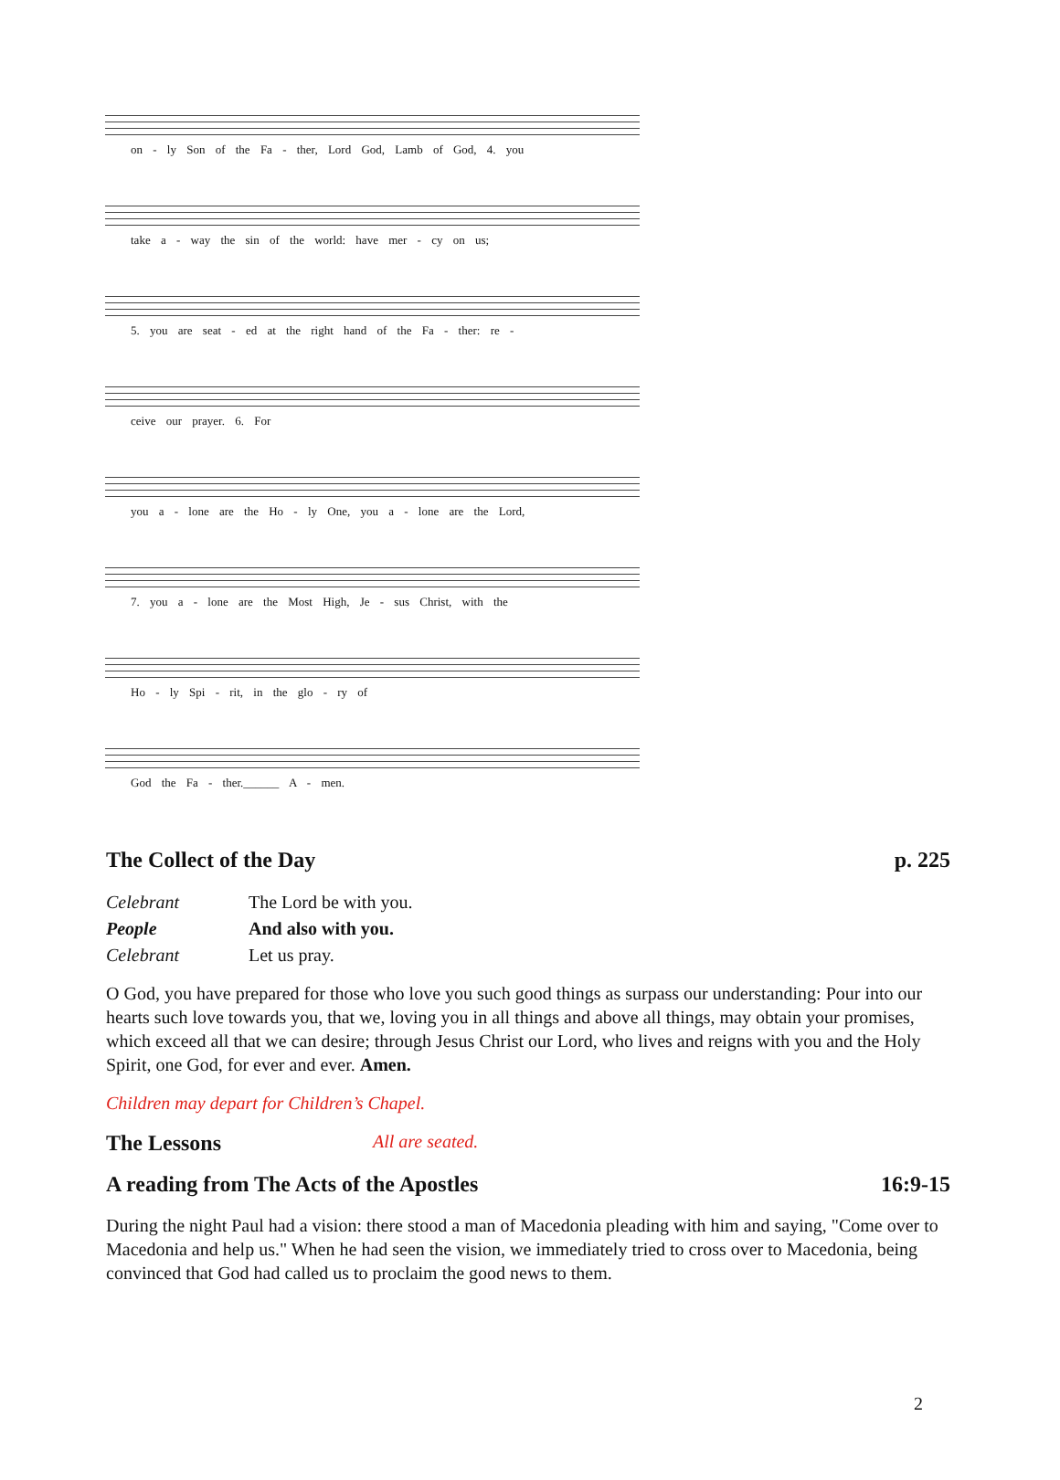on - ly Son of the Fa - ther, Lord God, Lamb of God, 4. you
take a - way the sin of the world: have mer - cy on us;
5. you are seat - ed at the right hand of the Fa - ther: re -
ceive our prayer. 6. For
you a - lone are the Ho - ly One, you a - lone are the Lord,
7. you a - lone are the Most High, Je - sus Christ, with the
Ho - ly Spi - rit, in the glo - ry of
God the Fa - ther.______ A - men.
The Collect of the Day p. 225
Celebrant The Lord be with you. People And also with you. Celebrant Let us pray.
O God, you have prepared for those who love you such good things as surpass our understanding: Pour into our hearts such love towards you, that we, loving you in all things and above all things, may obtain your promises, which exceed all that we can desire; through Jesus Christ our Lord, who lives and reigns with you and the Holy Spirit, one God, for ever and ever. Amen.
Children may depart for Children’s Chapel.
The Lessons All are seated.
A reading from The Acts of the Apostles 16:9-15
During the night Paul had a vision: there stood a man of Macedonia pleading with him and saying, "Come over to Macedonia and help us." When he had seen the vision, we immediately tried to cross over to Macedonia, being convinced that God had called us to proclaim the good news to them.
2